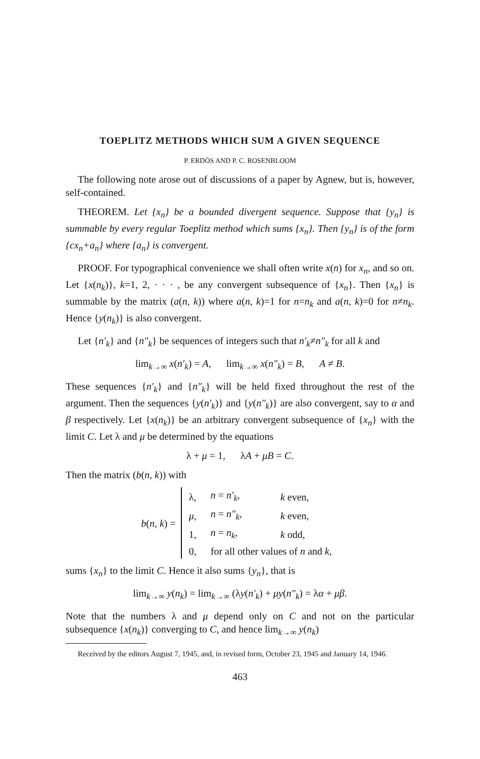TOEPLITZ METHODS WHICH SUM A GIVEN SEQUENCE
P. ERDÖS AND P. C. ROSENBLOOM
The following note arose out of discussions of a paper by Agnew, but is, however, self-contained.
THEOREM. Let {x<sub>n</sub>} be a bounded divergent sequence. Suppose that {y<sub>n</sub>} is summable by every regular Toeplitz method which sums {x<sub>n</sub>}. Then {y<sub>n</sub>} is of the form {cx<sub>n</sub>+a<sub>n</sub>} where {a<sub>n</sub>} is convergent.
PROOF. For typographical convenience we shall often write x(n) for x<sub>n</sub>, and so on. Let {x(n<sub>k</sub>)}, k=1, 2, · · · , be any convergent subsequence of {x<sub>n</sub>}. Then {x<sub>n</sub>} is summable by the matrix (a(n, k)) where a(n, k)=1 for n=n<sub>k</sub> and a(n, k)=0 for n≠n<sub>k</sub>. Hence {y(n<sub>k</sub>)} is also convergent.
Let {n′<sub>k</sub>} and {n″<sub>k</sub>} be sequences of integers such that n′<sub>k</sub>≠n″<sub>k</sub> for all k and
lim<sub>k→∞</sub> x(n′<sub>k</sub>) = A, lim<sub>k→∞</sub> x(n″<sub>k</sub>) = B, A ≠ B.
These sequences {n′<sub>k</sub>} and {n″<sub>k</sub>} will be held fixed throughout the rest of the argument. Then the sequences {y(n′<sub>k</sub>)} and {y(n″<sub>k</sub>)} are also convergent, say to α and β respectively. Let {x(n<sub>k</sub>)} be an arbitrary convergent subsequence of {x<sub>n</sub>} with the limit C. Let λ and μ be determined by the equations
λ + μ = 1, λA + μB = C.
Then the matrix (b(n, k)) with
b(n, k) =
| λ, | n = n′<sub>k</sub> , | k even, |
| μ , | n = n″<sub>k</sub> , | k even, |
| 1, | n = n<sub>k</sub> , | k odd, |
| 0, | for all other values of n and k , | |
sums {x<sub>n</sub>} to the limit C. Hence it also sums {y<sub>n</sub>}, that is
lim<sub>k→∞</sub> y(n<sub>k</sub>) = lim<sub>k→∞</sub> (λy(n′<sub>k</sub>) + μy(n″<sub>k</sub>) = λα + μβ.
Note that the numbers λ and μ depend only on C and not on the particular subsequence {x(n<sub>k</sub>)} converging to C, and hence lim<sub>k→∞</sub> y(n<sub>k</sub>)
Received by the editors August 7, 1945, and, in revised form, October 23, 1945 and January 14, 1946.
463